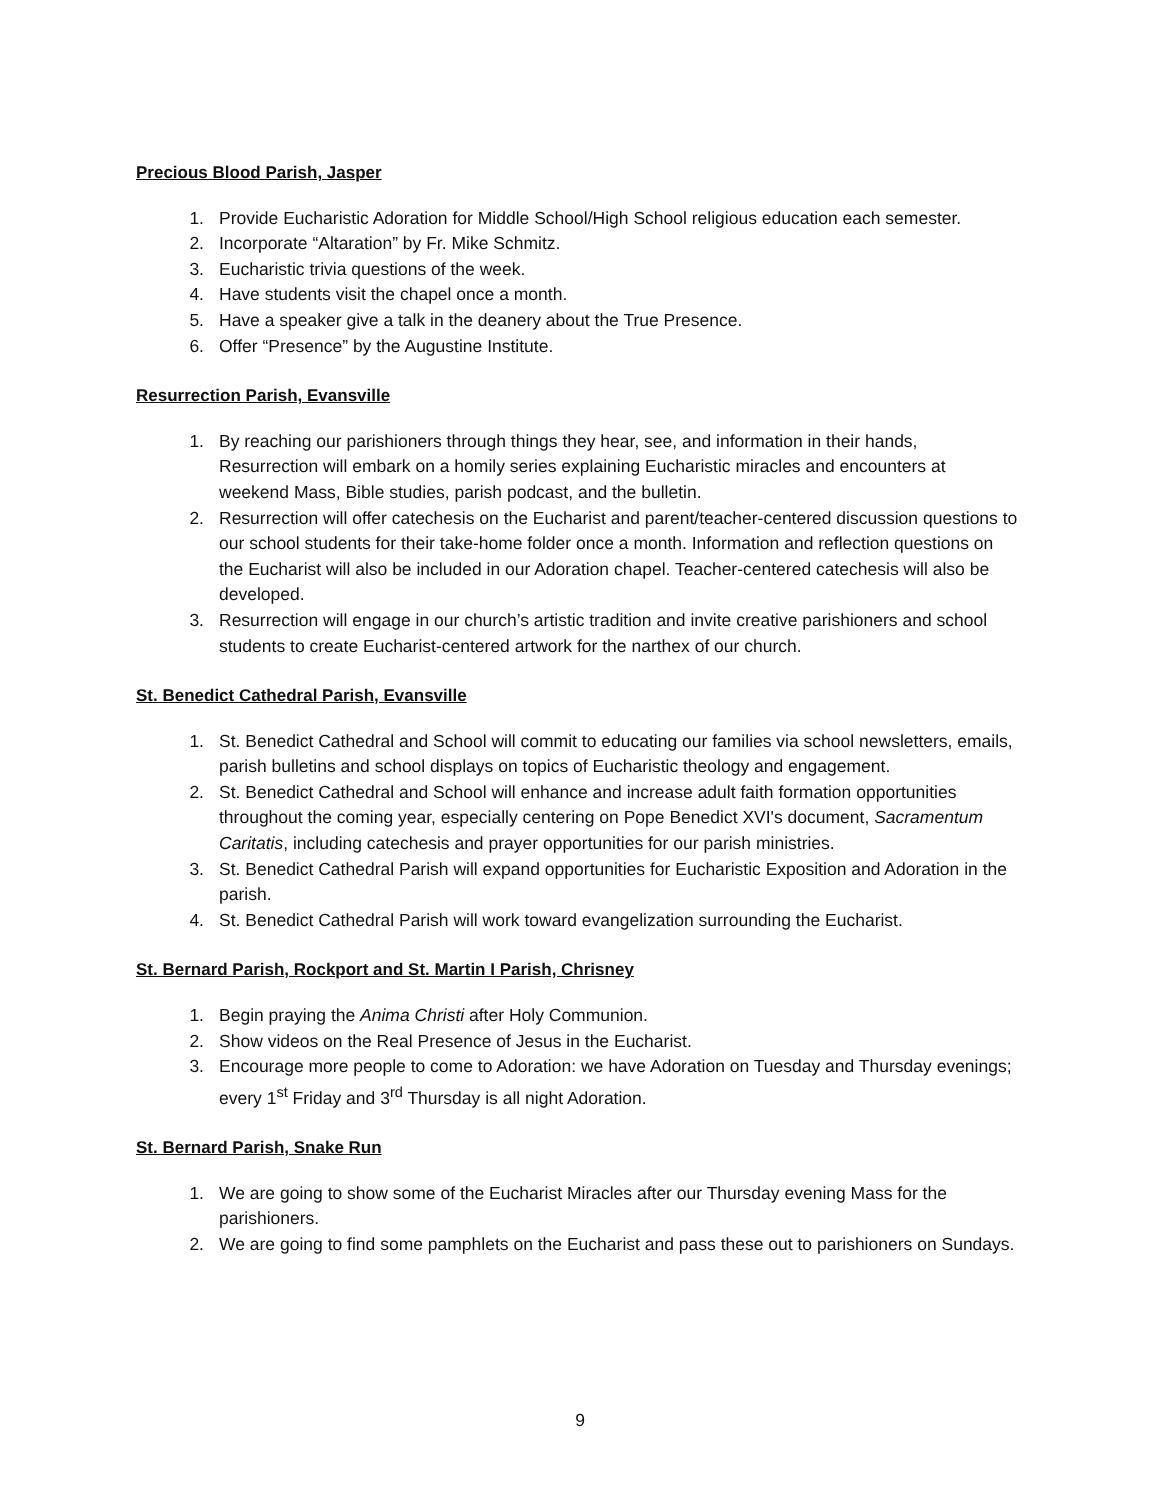Precious Blood Parish, Jasper
1. Provide Eucharistic Adoration for Middle School/High School religious education each semester.
2. Incorporate “Altaration” by Fr. Mike Schmitz.
3. Eucharistic trivia questions of the week.
4. Have students visit the chapel once a month.
5. Have a speaker give a talk in the deanery about the True Presence.
6. Offer “Presence” by the Augustine Institute.
Resurrection Parish, Evansville
1. By reaching our parishioners through things they hear, see, and information in their hands, Resurrection will embark on a homily series explaining Eucharistic miracles and encounters at weekend Mass, Bible studies, parish podcast, and the bulletin.
2. Resurrection will offer catechesis on the Eucharist and parent/teacher-centered discussion questions to our school students for their take-home folder once a month. Information and reflection questions on the Eucharist will also be included in our Adoration chapel. Teacher-centered catechesis will also be developed.
3. Resurrection will engage in our church’s artistic tradition and invite creative parishioners and school students to create Eucharist-centered artwork for the narthex of our church.
St. Benedict Cathedral Parish, Evansville
1. St. Benedict Cathedral and School will commit to educating our families via school newsletters, emails, parish bulletins and school displays on topics of Eucharistic theology and engagement.
2. St. Benedict Cathedral and School will enhance and increase adult faith formation opportunities throughout the coming year, especially centering on Pope Benedict XVI's document, Sacramentum Caritatis, including catechesis and prayer opportunities for our parish ministries.
3. St. Benedict Cathedral Parish will expand opportunities for Eucharistic Exposition and Adoration in the parish.
4. St. Benedict Cathedral Parish will work toward evangelization surrounding the Eucharist.
St. Bernard Parish, Rockport and St. Martin I Parish, Chrisney
1. Begin praying the Anima Christi after Holy Communion.
2. Show videos on the Real Presence of Jesus in the Eucharist.
3. Encourage more people to come to Adoration: we have Adoration on Tuesday and Thursday evenings; every 1<sup>st</sup> Friday and 3<sup>rd</sup> Thursday is all night Adoration.
St. Bernard Parish, Snake Run
1. We are going to show some of the Eucharist Miracles after our Thursday evening Mass for the parishioners.
2. We are going to find some pamphlets on the Eucharist and pass these out to parishioners on Sundays.
9